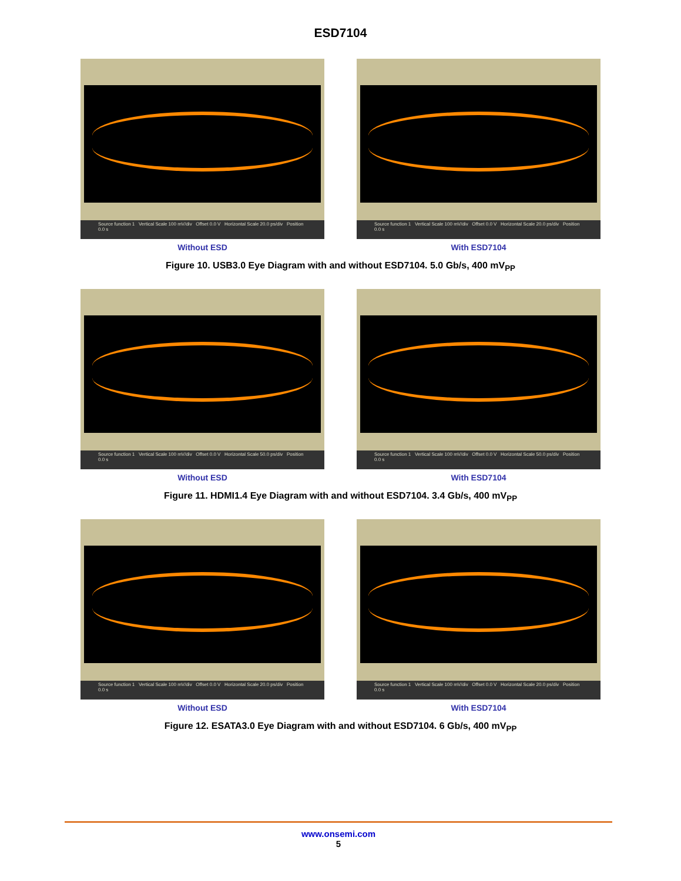ESD7104
Source function 1 Vertical Scale 100 mV/div Offset 0.0 V Horizontal Scale 20.0 ps/div Position 0.0 s
Without ESD
Source function 1 Vertical Scale 100 mV/div Offset 0.0 V Horizontal Scale 20.0 ps/div Position 0.0 s
With ESD7104
Figure 10. USB3.0 Eye Diagram with and without ESD7104. 5.0 Gb/s, 400 mV<sub>PP</sub>
Source function 1 Vertical Scale 100 mV/div Offset 0.0 V Horizontal Scale 50.0 ps/div Position 0.0 s
Without ESD
Source function 1 Vertical Scale 100 mV/div Offset 0.0 V Horizontal Scale 50.0 ps/div Position 0.0 s
With ESD7104
Figure 11. HDMI1.4 Eye Diagram with and without ESD7104. 3.4 Gb/s, 400 mV<sub>PP</sub>
Source function 1 Vertical Scale 100 mV/div Offset 0.0 V Horizontal Scale 20.0 ps/div Position 0.0 s
Without ESD
Source function 1 Vertical Scale 100 mV/div Offset 0.0 V Horizontal Scale 20.0 ps/div Position 0.0 s
With ESD7104
Figure 12. ESATA3.0 Eye Diagram with and without ESD7104. 6 Gb/s, 400 mV<sub>PP</sub>
www.onsemi.com
5